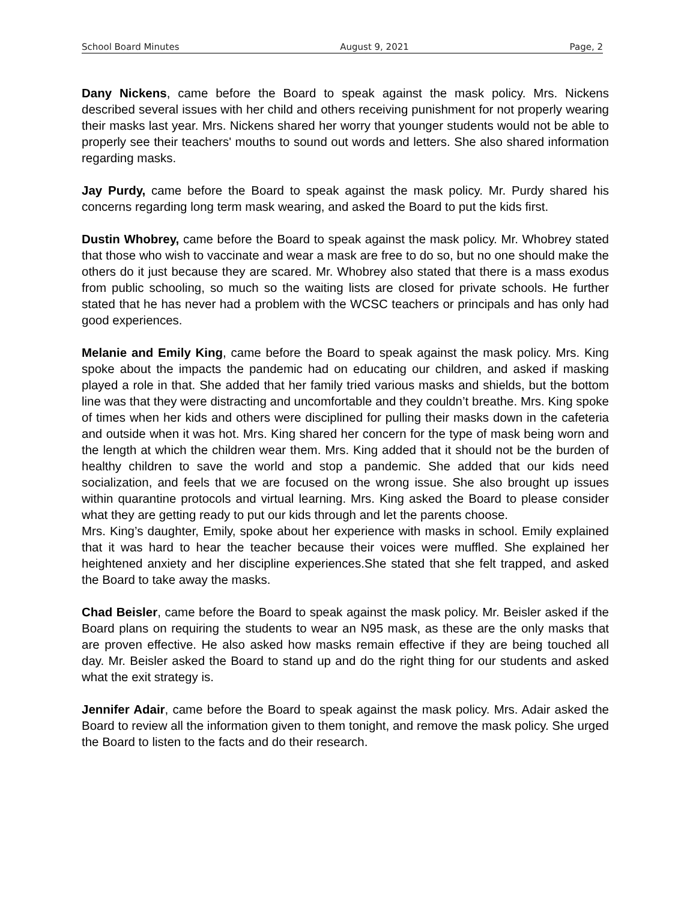School Board Minutes August 9, 2021 Page, 2
Dany Nickens, came before the Board to speak against the mask policy. Mrs. Nickens described several issues with her child and others receiving punishment for not properly wearing their masks last year. Mrs. Nickens shared her worry that younger students would not be able to properly see their teachers' mouths to sound out words and letters. She also shared information regarding masks.
Jay Purdy, came before the Board to speak against the mask policy. Mr. Purdy shared his concerns regarding long term mask wearing, and asked the Board to put the kids first.
Dustin Whobrey, came before the Board to speak against the mask policy. Mr. Whobrey stated that those who wish to vaccinate and wear a mask are free to do so, but no one should make the others do it just because they are scared. Mr. Whobrey also stated that there is a mass exodus from public schooling, so much so the waiting lists are closed for private schools. He further stated that he has never had a problem with the WCSC teachers or principals and has only had good experiences.
Melanie and Emily King, came before the Board to speak against the mask policy. Mrs. King spoke about the impacts the pandemic had on educating our children, and asked if masking played a role in that. She added that her family tried various masks and shields, but the bottom line was that they were distracting and uncomfortable and they couldn’t breathe. Mrs. King spoke of times when her kids and others were disciplined for pulling their masks down in the cafeteria and outside when it was hot. Mrs. King shared her concern for the type of mask being worn and the length at which the children wear them. Mrs. King added that it should not be the burden of healthy children to save the world and stop a pandemic. She added that our kids need socialization, and feels that we are focused on the wrong issue. She also brought up issues within quarantine protocols and virtual learning. Mrs. King asked the Board to please consider what they are getting ready to put our kids through and let the parents choose.
Mrs. King’s daughter, Emily, spoke about her experience with masks in school. Emily explained that it was hard to hear the teacher because their voices were muffled. She explained her heightened anxiety and her discipline experiences.She stated that she felt trapped, and asked the Board to take away the masks.
Chad Beisler, came before the Board to speak against the mask policy. Mr. Beisler asked if the Board plans on requiring the students to wear an N95 mask, as these are the only masks that are proven effective. He also asked how masks remain effective if they are being touched all day. Mr. Beisler asked the Board to stand up and do the right thing for our students and asked what the exit strategy is.
Jennifer Adair, came before the Board to speak against the mask policy. Mrs. Adair asked the Board to review all the information given to them tonight, and remove the mask policy. She urged the Board to listen to the facts and do their research.